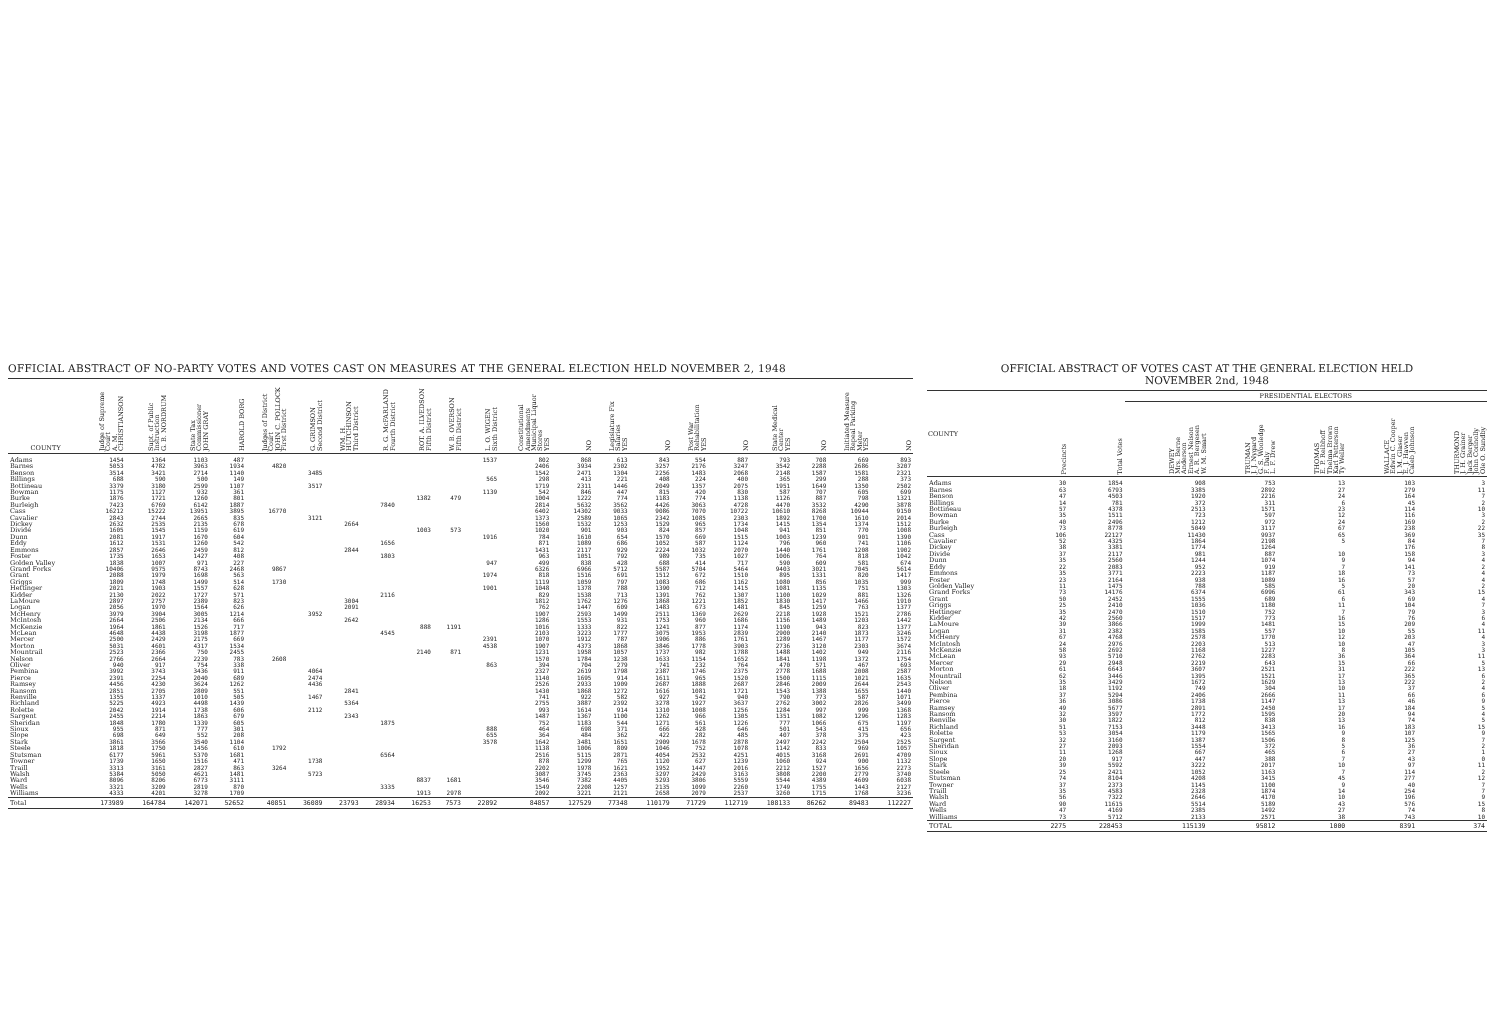OFFICIAL ABSTRACT OF NO-PARTY VOTES AND VOTES CAST ON MEASURES AT THE GENERAL ELECTION HELD NOVEMBER 2, 1948
| COUNTY | Judge of Supreme Court A. M. CHRISTIANSON | Supt. of Public Instruction G. B. NORDRUM | State Tax Commissioner JOHN GRAY | HAROLD BORG | Judges of District Court JOHN C. POLLOCK First District | G. GRIMSON Second District | WM. H. HUTCHINSON Third District | R. G. McFARLAND Fourth District | ROT. A. ILVEDSON Fifth District | W. B. OVERSON Fifth District | L. O. WIGEN Sixth District | Constitutional Amendments Municipal Liquor Stores YES | NO | Legislature Fix Salaries YES | NO | Post War Rehabilitation YES | NO | State Medical Center YES | NO | Initiated Measure Repeal Parking Meter YES | NO |
| --- | --- | --- | --- | --- | --- | --- | --- | --- | --- | --- | --- | --- | --- | --- | --- | --- | --- | --- | --- | --- | --- |
| Adams | 1454 | 1364 | 1103 | 487 | | | | | | | 1537 | 802 | 868 | 613 | 843 | 554 | 887 | 793 | 708 | 669 | 893 |
| Barnes | 5053 | 4782 | 3963 | 1934 | 4820 | | | | | | | 2406 | 3934 | 2302 | 3257 | 2176 | 3247 | 3542 | 2288 | 2686 | 3207 |
| Benson | 3514 | 3421 | 2714 | 1140 | | 3485 | | | | | | 1542 | 2471 | 1304 | 2256 | 1483 | 2068 | 2148 | 1587 | 1581 | 2321 |
| Billings | 688 | 590 | 500 | 149 | | | | | | | 565 | 298 | 413 | 221 | 408 | 224 | 400 | 365 | 299 | 288 | 373 |
| Bottineau | 3379 | 3180 | 2599 | 1107 | | 3517 | | | | | | 1719 | 2311 | 1446 | 2049 | 1357 | 2075 | 1951 | 1649 | 1350 | 2502 |
| Bowman | 1175 | 1127 | 932 | 361 | | | | | | | 1139 | 542 | 846 | 447 | 815 | 420 | 830 | 587 | 707 | 605 | 699 |
| Burke | 1876 | 1721 | 1260 | 801 | | | | | 1382 | 479 | | 1004 | 1222 | 774 | 1183 | 774 | 1138 | 1126 | 887 | 798 | 1321 |
| Burleigh | 7423 | 6769 | 6142 | 1887 | | | | 7840 | | | | 2814 | 5632 | 3562 | 4426 | 3063 | 4728 | 4470 | 3532 | 4290 | 3878 |
| Cass | 16212 | 15222 | 13951 | 3895 | 16770 | | | | | | | 6402 | 14302 | 9033 | 9086 | 7070 | 10722 | 10610 | 8268 | 10944 | 9150 |
| Cavalier | 2843 | 2744 | 2665 | 835 | | 3121 | | | | | | 1373 | 2589 | 1065 | 2342 | 1085 | 2303 | 1892 | 1700 | 1610 | 2014 |
| Dickey | 2632 | 2535 | 2135 | 678 | | | 2664 | | | | | 1560 | 1532 | 1253 | 1529 | 965 | 1734 | 1415 | 1354 | 1374 | 1512 |
| Divide | 1605 | 1545 | 1159 | 619 | | | | | 1003 | 573 | | 1020 | 901 | 903 | 824 | 857 | 1048 | 941 | 851 | 770 | 1008 |
| Dunn | 2081 | 1917 | 1670 | 604 | | | | | | | 1916 | 784 | 1610 | 654 | 1570 | 669 | 1515 | 1003 | 1239 | 901 | 1390 |
| Eddy | 1612 | 1531 | 1260 | 542 | | | | 1656 | | | | 871 | 1089 | 686 | 1052 | 587 | 1124 | 796 | 960 | 741 | 1106 |
| Emmons | 2857 | 2646 | 2459 | 812 | | | 2844 | | | | | 1431 | 2117 | 929 | 2224 | 1032 | 2070 | 1440 | 1761 | 1208 | 1902 |
| Foster | 1735 | 1653 | 1427 | 408 | | | | 1803 | | | | 963 | 1051 | 792 | 989 | 735 | 1027 | 1006 | 764 | 818 | 1042 |
| Golden Valley | 1838 | 1007 | 971 | 227 | | | | | | | 947 | 499 | 838 | 428 | 688 | 414 | 717 | 590 | 609 | 581 | 674 |
| Grand Forks | 10406 | 9575 | 8743 | 2468 | 9867 | | | | | | | 6326 | 6966 | 5712 | 5587 | 5704 | 5464 | 9403 | 3021 | 7045 | 5614 |
| Grant | 2088 | 1979 | 1698 | 563 | | | | | | | 1974 | 818 | 1516 | 691 | 1512 | 672 | 1510 | 895 | 1331 | 820 | 1417 |
| Griggs | 1809 | 1748 | 1499 | 514 | 1730 | | | | | | | 1119 | 1059 | 797 | 1083 | 686 | 1162 | 1080 | 856 | 1035 | 999 |
| Hettinger | 2021 | 1903 | 1557 | 628 | | | | | | | 1901 | 1048 | 1378 | 788 | 1390 | 712 | 1415 | 1081 | 1135 | 751 | 1303 |
| Kidder | 2130 | 2022 | 1727 | 571 | | | | 2116 | | | | 829 | 1538 | 713 | 1391 | 762 | 1307 | 1100 | 1029 | 881 | 1326 |
| LaMoure | 2897 | 2757 | 2389 | 823 | | | 3004 | | | | | 1812 | 1762 | 1276 | 1868 | 1221 | 1852 | 1830 | 1417 | 1466 | 1910 |
| Logan | 2056 | 1970 | 1564 | 626 | | | 2091 | | | | | 762 | 1447 | 609 | 1483 | 673 | 1481 | 845 | 1259 | 763 | 1377 |
| McHenry | 3979 | 3904 | 3005 | 1214 | | 3952 | | | | | | 1907 | 2593 | 1499 | 2511 | 1369 | 2629 | 2218 | 1928 | 1521 | 2786 |
| McIntosh | 2664 | 2506 | 2134 | 666 | | | 2642 | | | | | 1286 | 1553 | 931 | 1753 | 960 | 1686 | 1156 | 1489 | 1203 | 1442 |
| McKenzie | 1964 | 1861 | 1526 | 717 | | | | | 888 | 1191 | | 1016 | 1333 | 822 | 1241 | 877 | 1174 | 1190 | 943 | 823 | 1377 |
| McLean | 4648 | 4438 | 3198 | 1877 | | | | 4545 | | | | 2103 | 3223 | 1777 | 3075 | 1953 | 2839 | 2900 | 2140 | 1873 | 3246 |
| Mercer | 2500 | 2429 | 2175 | 669 | | | | | | | 2391 | 1070 | 1912 | 787 | 1906 | 886 | 1761 | 1289 | 1467 | 1177 | 1572 |
| Morton | 5031 | 4601 | 4317 | 1534 | | | | | | | 4538 | 1907 | 4373 | 1868 | 3846 | 1778 | 3903 | 2736 | 3120 | 2303 | 3674 |
| Mountrail | 2523 | 2366 | 750 | 2455 | | | | | 2140 | 871 | | 1231 | 1958 | 1057 | 1737 | 982 | 1788 | 1488 | 1402 | 949 | 2116 |
| Nelson | 2766 | 2664 | 2239 | 783 | 2608 | | | | | | | 1570 | 1784 | 1238 | 1633 | 1154 | 1652 | 1841 | 1198 | 1372 | 1754 |
| Oliver | 940 | 917 | 754 | 338 | | | | | | | 863 | 394 | 704 | 279 | 741 | 232 | 764 | 470 | 571 | 467 | 693 |
| Pembina | 3992 | 3743 | 3436 | 911 | | 4064 | | | | | | 2327 | 2619 | 1798 | 2387 | 1746 | 2375 | 2778 | 1688 | 2008 | 2587 |
| Pierce | 2391 | 2254 | 2040 | 689 | | 2474 | | | | | | 1140 | 1695 | 914 | 1611 | 965 | 1520 | 1500 | 1115 | 1021 | 1635 |
| Ramsey | 4456 | 4230 | 3624 | 1262 | | 4436 | | | | | | 2526 | 2933 | 1909 | 2687 | 1888 | 2687 | 2846 | 2009 | 2644 | 2543 |
| Ransom | 2851 | 2705 | 2809 | 551 | | | 2841 | | | | | 1430 | 1868 | 1272 | 1616 | 1081 | 1721 | 1543 | 1388 | 1655 | 1440 |
| Renville | 1355 | 1337 | 1010 | 505 | | 1467 | | | | | | 741 | 922 | 582 | 927 | 542 | 940 | 790 | 773 | 587 | 1071 |
| Richland | 5225 | 4923 | 4498 | 1439 | | | 5364 | | | | | 2755 | 3887 | 2392 | 3278 | 1927 | 3637 | 2762 | 3002 | 2826 | 3499 |
| Rolette | 2042 | 1914 | 1738 | 606 | | 2112 | | | | | | 993 | 1614 | 914 | 1310 | 1008 | 1256 | 1284 | 997 | 999 | 1368 |
| Sargent | 2455 | 2214 | 1863 | 679 | | | 2343 | | | | | 1487 | 1367 | 1100 | 1262 | 966 | 1305 | 1351 | 1082 | 1296 | 1283 |
| Sheridan | 1848 | 1780 | 1339 | 605 | | | | 1875 | | | | 752 | 1183 | 544 | 1271 | 561 | 1226 | 777 | 1066 | 675 | 1197 |
| Sioux | 955 | 871 | 777 | 301 | | | | | | | 888 | 464 | 698 | 371 | 666 | 428 | 646 | 501 | 543 | 415 | 656 |
| Slope | 698 | 649 | 552 | 208 | | | | | | | 655 | 364 | 484 | 362 | 422 | 282 | 485 | 407 | 378 | 375 | 423 |
| Stark | 3861 | 3566 | 3540 | 1104 | | | | | | | 3578 | 1642 | 3481 | 1651 | 2909 | 1678 | 2878 | 2497 | 2242 | 2504 | 2525 |
| Steele | 1818 | 1750 | 1456 | 610 | 1792 | | | | | | | 1138 | 1006 | 809 | 1046 | 752 | 1078 | 1142 | 833 | 969 | 1057 |
| Stutsman | 6177 | 5961 | 5370 | 1681 | | | | 6564 | | | | 2516 | 5115 | 2871 | 4054 | 2532 | 4251 | 4015 | 3168 | 2691 | 4709 |
| Towner | 1739 | 1650 | 1516 | 471 | | 1738 | | | | | | 878 | 1299 | 765 | 1120 | 627 | 1239 | 1060 | 924 | 900 | 1132 |
| Traill | 3313 | 3161 | 2827 | 863 | 3264 | | | | | | | 2202 | 1978 | 1621 | 1952 | 1447 | 2016 | 2212 | 1527 | 1656 | 2273 |
| Walsh | 5384 | 5050 | 4621 | 1481 | | 5723 | | | | | | 3087 | 3745 | 2363 | 3297 | 2429 | 3163 | 3808 | 2200 | 2779 | 3740 |
| Ward | 8096 | 8206 | 6773 | 3111 | | | | | 8837 | 1681 | | 3546 | 7382 | 4405 | 5293 | 3806 | 5559 | 5544 | 4389 | 4609 | 6038 |
| Wells | 3321 | 3209 | 2819 | 870 | | | | 3335 | | | | 1549 | 2208 | 1257 | 2135 | 1099 | 2260 | 1749 | 1755 | 1443 | 2127 |
| Williams | 4333 | 4201 | 3278 | 1709 | | | | | 1913 | 2978 | | 2092 | 3221 | 2121 | 2658 | 2079 | 2537 | 3260 | 1715 | 1768 | 3236 |
| Total | 173989 | 164784 | 142071 | 52652 | 40851 | 36089 | 23793 | 28934 | 16253 | 7573 | 22892 | 84857 | 127529 | 77348 | 110179 | 71729 | 112719 | 108133 | 86262 | 89483 | 112227 |
OFFICIAL ABSTRACT OF VOTES CAST AT THE GENERAL ELECTION HELD
NOVEMBER 2nd, 1948
| COUNTY | Precincts | Total Votes | PRESIDENTIAL ELECTORS | | | | |
| --- | --- | --- | --- | --- | --- | --- | --- |
| | | | DEWEY Mrs. Berne Anderson Ernest Nelson A. R. Bergesen W. M. Smart | TRUMAN J. J. Nygard G. S. Wooledge F. Daly L. F. Drew | THOMAS E. P. Reibhoff Thelma Brown Karl Petterson Ty Weller | WALLACE Edwin C. Cooper J. M. Glaser E. J. Hawven Caleb Johnson | THURMOND J. H. Grainer Jack Berger John Connolly Ole O. Sundby |
| Adams | 30 | 1854 | 908 | 753 | 13 | 103 | 3 |
| Barnes | 63 | 6793 | 3385 | 2892 | 27 | 279 | 11 |
| Benson | 47 | 4503 | 1920 | 2216 | 24 | 164 | 7 |
| Billings | 14 | 781 | 372 | 311 | 6 | 45 | 2 |
| Bottineau | 57 | 4378 | 2513 | 1571 | 23 | 114 | 10 |
| Bowman | 35 | 1511 | 723 | 597 | 12 | 116 | 3 |
| Burke | 40 | 2496 | 1212 | 972 | 24 | 169 | 2 |
| Burleigh | 73 | 8778 | 5049 | 3117 | 67 | 238 | 22 |
| Cass | 106 | 22127 | 11430 | 9937 | 65 | 369 | 35 |
| Cavalier | 52 | 4325 | 1864 | 2198 | 5 | 84 | 7 |
| Dickey | 38 | 3381 | 1774 | 1264 | | 176 | 8 |
| Divide | 37 | 2117 | 981 | 887 | 10 | 158 | 3 |
| Dunn | 35 | 2560 | 1244 | 1074 | 9 | 94 | 4 |
| Eddy | 22 | 2083 | 952 | 919 | 7 | 141 | 2 |
| Emmons | 35 | 3771 | 2223 | 1187 | 18 | 73 | 4 |
| Foster | 23 | 2164 | 938 | 1089 | 16 | 57 | 4 |
| Golden Valley | 11 | 1475 | 788 | 585 | 5 | 20 | 2 |
| Grand Forks | 73 | 14176 | 6374 | 6996 | 61 | 343 | 15 |
| Grant | 50 | 2452 | 1555 | 689 | 6 | 69 | 4 |
| Griggs | 25 | 2410 | 1036 | 1180 | 11 | 104 | 7 |
| Hettinger | 35 | 2470 | 1510 | 752 | 7 | 79 | 3 |
| Kidder | 42 | 2560 | 1517 | 773 | 16 | 76 | 6 |
| LaMoure | 39 | 3866 | 1999 | 1481 | 15 | 209 | 4 |
| Logan | 31 | 2382 | 1585 | 557 | 10 | 55 | 11 |
| McHenry | 67 | 4768 | 2578 | 1770 | 12 | 203 | 4 |
| McIntosh | 24 | 2976 | 2203 | 513 | 10 | 47 | 3 |
| McKenzie | 58 | 2692 | 1168 | 1227 | 8 | 105 | 3 |
| McLean | 93 | 5710 | 2762 | 2283 | 36 | 364 | 11 |
| Mercer | 29 | 2948 | 2219 | 643 | 15 | 66 | 5 |
| Morton | 61 | 6643 | 3607 | 2521 | 31 | 222 | 13 |
| Mountrail | 62 | 3446 | 1395 | 1521 | 17 | 365 | 6 |
| Nelson | 35 | 3429 | 1672 | 1629 | 13 | 222 | 2 |
| Oliver | 18 | 1192 | 749 | 304 | 10 | 37 | 4 |
| Pembina | 37 | 5294 | 2406 | 2666 | 11 | 66 | 6 |
| Pierce | 36 | 3086 | 1738 | 1147 | 13 | 46 | 9 |
| Ramsey | 49 | 5677 | 2891 | 2450 | 17 | 184 | 5 |
| Ransom | 32 | 3597 | 1772 | 1595 | 20 | 94 | 4 |
| Renville | 30 | 1822 | 812 | 838 | 13 | 74 | 5 |
| Richland | 51 | 7153 | 3448 | 3413 | 16 | 183 | 15 |
| Rolette | 53 | 3054 | 1179 | 1565 | 9 | 107 | 9 |
| Sargent | 32 | 3160 | 1387 | 1506 | 8 | 125 | 7 |
| Sheridan | 27 | 2093 | 1554 | 372 | 5 | 36 | 2 |
| Sioux | 11 | 1268 | 667 | 465 | 6 | 27 | 1 |
| Slope | 20 | 917 | 447 | 388 | 7 | 43 | 0 |
| Stark | 39 | 5592 | 3222 | 2017 | 10 | 97 | 11 |
| Steele | 25 | 2421 | 1052 | 1163 | 7 | 114 | 2 |
| Stutsman | 74 | 8104 | 4208 | 3415 | 45 | 277 | 12 |
| Towner | 37 | 2373 | 1145 | 1100 | 9 | 40 | 7 |
| Traill | 35 | 4583 | 2328 | 1874 | 14 | 254 | 7 |
| Walsh | 56 | 7322 | 2646 | 4170 | 10 | 196 | 9 |
| Ward | 90 | 11615 | 5514 | 5189 | 43 | 576 | 15 |
| Wells | 47 | 4169 | 2385 | 1492 | 27 | 74 | 8 |
| Williams | 73 | 5712 | 2133 | 2571 | 38 | 743 | 10 |
| TOTAL | 2275 | 228453 | 115139 | 95812 | 1000 | 8391 | 374 |